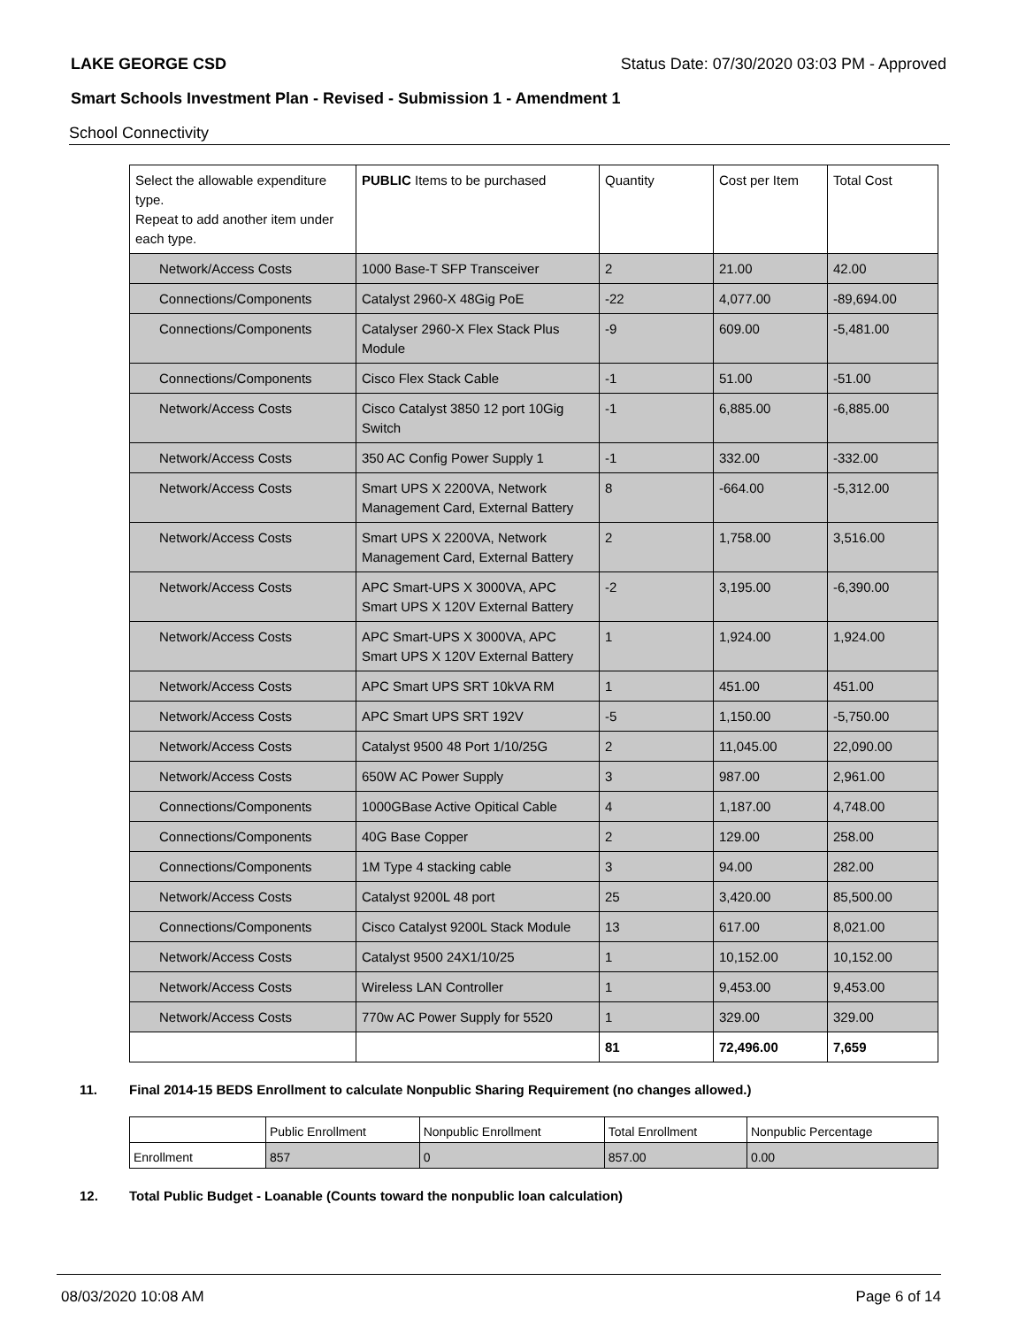LAKE GEORGE CSD Status Date: 07/30/2020 03:03 PM - Approved
Smart Schools Investment Plan - Revised - Submission 1 - Amendment 1
School Connectivity
| Select the allowable expenditure type. Repeat to add another item under each type. | PUBLIC Items to be purchased | Quantity | Cost per Item | Total Cost |
| Network/Access Costs | 1000 Base-T SFP Transceiver | 2 | 21.00 | 42.00 |
| Connections/Components | Catalyst 2960-X 48Gig PoE | -22 | 4,077.00 | -89,694.00 |
| Connections/Components | Catalyser 2960-X Flex Stack Plus Module | -9 | 609.00 | -5,481.00 |
| Connections/Components | Cisco Flex Stack Cable | -1 | 51.00 | -51.00 |
| Network/Access Costs | Cisco Catalyst 3850 12 port 10Gig Switch | -1 | 6,885.00 | -6,885.00 |
| Network/Access Costs | 350 AC Config Power Supply 1 | -1 | 332.00 | -332.00 |
| Network/Access Costs | Smart UPS X 2200VA, Network Management Card, External Battery | 8 | -664.00 | -5,312.00 |
| Network/Access Costs | Smart UPS X 2200VA, Network Management Card, External Battery | 2 | 1,758.00 | 3,516.00 |
| Network/Access Costs | APC Smart-UPS X 3000VA, APC Smart UPS X 120V External Battery | -2 | 3,195.00 | -6,390.00 |
| Network/Access Costs | APC Smart-UPS X 3000VA, APC Smart UPS X 120V External Battery | 1 | 1,924.00 | 1,924.00 |
| Network/Access Costs | APC Smart UPS SRT 10kVA RM | 1 | 451.00 | 451.00 |
| Network/Access Costs | APC Smart UPS SRT 192V | -5 | 1,150.00 | -5,750.00 |
| Network/Access Costs | Catalyst 9500 48 Port 1/10/25G | 2 | 11,045.00 | 22,090.00 |
| Network/Access Costs | 650W AC Power Supply | 3 | 987.00 | 2,961.00 |
| Connections/Components | 1000GBase Active Opitical Cable | 4 | 1,187.00 | 4,748.00 |
| Connections/Components | 40G Base Copper | 2 | 129.00 | 258.00 |
| Connections/Components | 1M Type 4 stacking cable | 3 | 94.00 | 282.00 |
| Network/Access Costs | Catalyst 9200L 48 port | 25 | 3,420.00 | 85,500.00 |
| Connections/Components | Cisco Catalyst 9200L Stack Module | 13 | 617.00 | 8,021.00 |
| Network/Access Costs | Catalyst 9500 24X1/10/25 | 1 | 10,152.00 | 10,152.00 |
| Network/Access Costs | Wireless LAN Controller | 1 | 9,453.00 | 9,453.00 |
| Network/Access Costs | 770w AC Power Supply for 5520 | 1 | 329.00 | 329.00 |
| | | 81 | 72,496.00 | 7,659 |
11. Final 2014-15 BEDS Enrollment to calculate Nonpublic Sharing Requirement (no changes allowed.)
| | Public Enrollment | Nonpublic Enrollment | Total Enrollment | Nonpublic Percentage |
| Enrollment | 857 | 0 | 857.00 | 0.00 |
12. Total Public Budget - Loanable (Counts toward the nonpublic loan calculation)
08/03/2020 10:08 AM Page 6 of 14